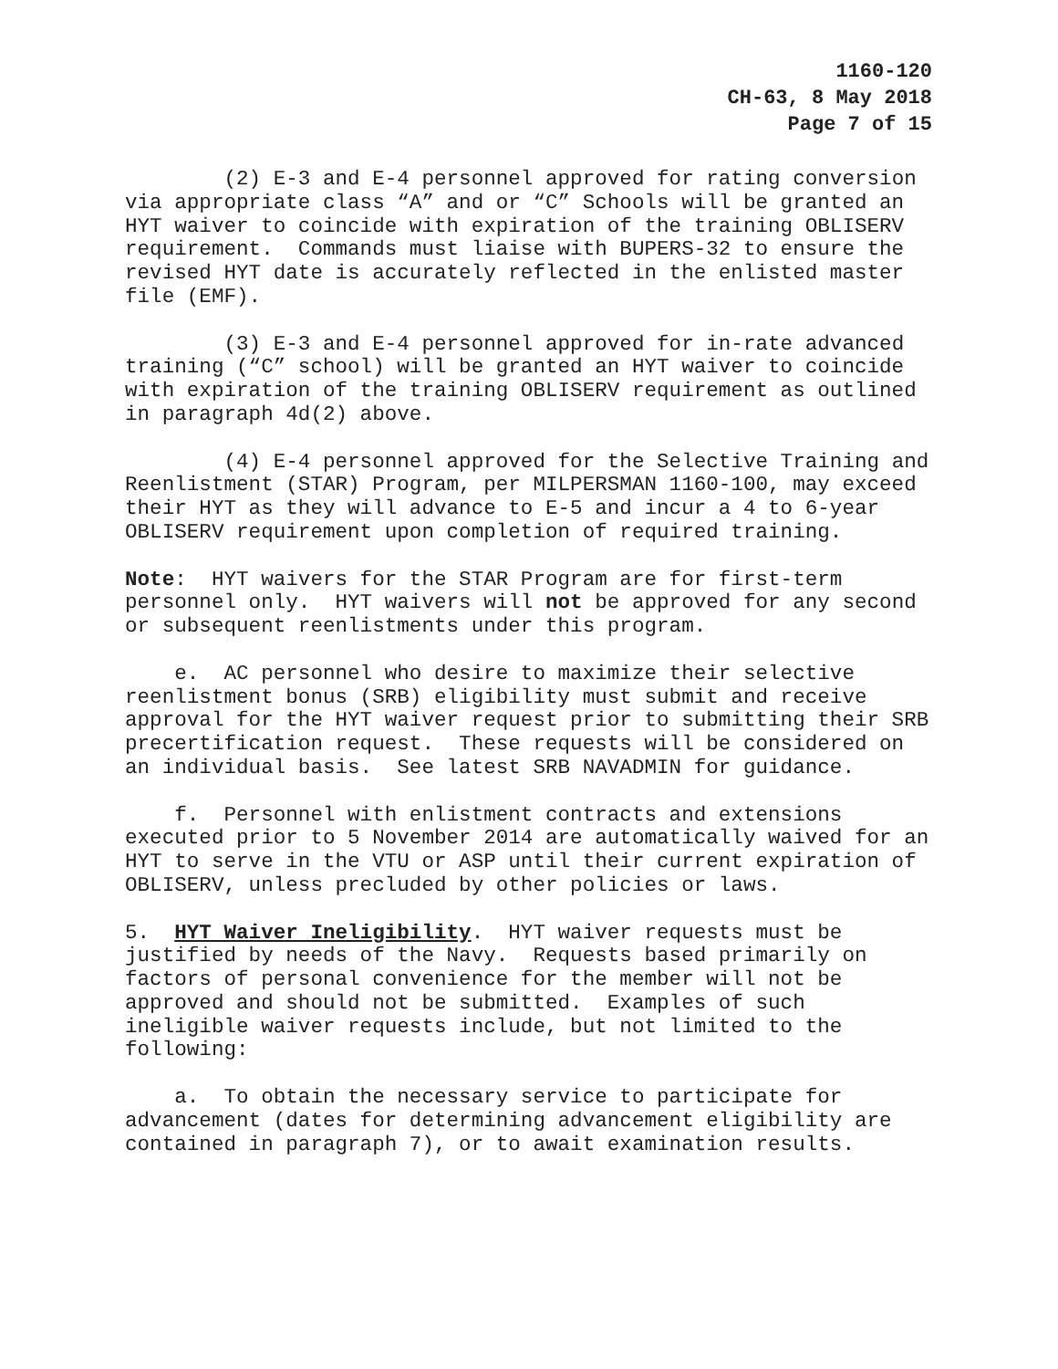1160-120
CH-63, 8 May 2018
Page 7 of 15
(2) E-3 and E-4 personnel approved for rating conversion via appropriate class “A” and or “C” Schools will be granted an HYT waiver to coincide with expiration of the training OBLISERV requirement. Commands must liaise with BUPERS-32 to ensure the revised HYT date is accurately reflected in the enlisted master file (EMF).
(3) E-3 and E-4 personnel approved for in-rate advanced training (“C” school) will be granted an HYT waiver to coincide with expiration of the training OBLISERV requirement as outlined in paragraph 4d(2) above.
(4) E-4 personnel approved for the Selective Training and Reenlistment (STAR) Program, per MILPERSMAN 1160-100, may exceed their HYT as they will advance to E-5 and incur a 4 to 6-year OBLISERV requirement upon completion of required training.
Note: HYT waivers for the STAR Program are for first-term personnel only. HYT waivers will not be approved for any second or subsequent reenlistments under this program.
e. AC personnel who desire to maximize their selective reenlistment bonus (SRB) eligibility must submit and receive approval for the HYT waiver request prior to submitting their SRB precertification request. These requests will be considered on an individual basis. See latest SRB NAVADMIN for guidance.
f. Personnel with enlistment contracts and extensions executed prior to 5 November 2014 are automatically waived for an HYT to serve in the VTU or ASP until their current expiration of OBLISERV, unless precluded by other policies or laws.
5. HYT Waiver Ineligibility. HYT waiver requests must be justified by needs of the Navy. Requests based primarily on factors of personal convenience for the member will not be approved and should not be submitted. Examples of such ineligible waiver requests include, but not limited to the following:
a. To obtain the necessary service to participate for advancement (dates for determining advancement eligibility are contained in paragraph 7), or to await examination results.